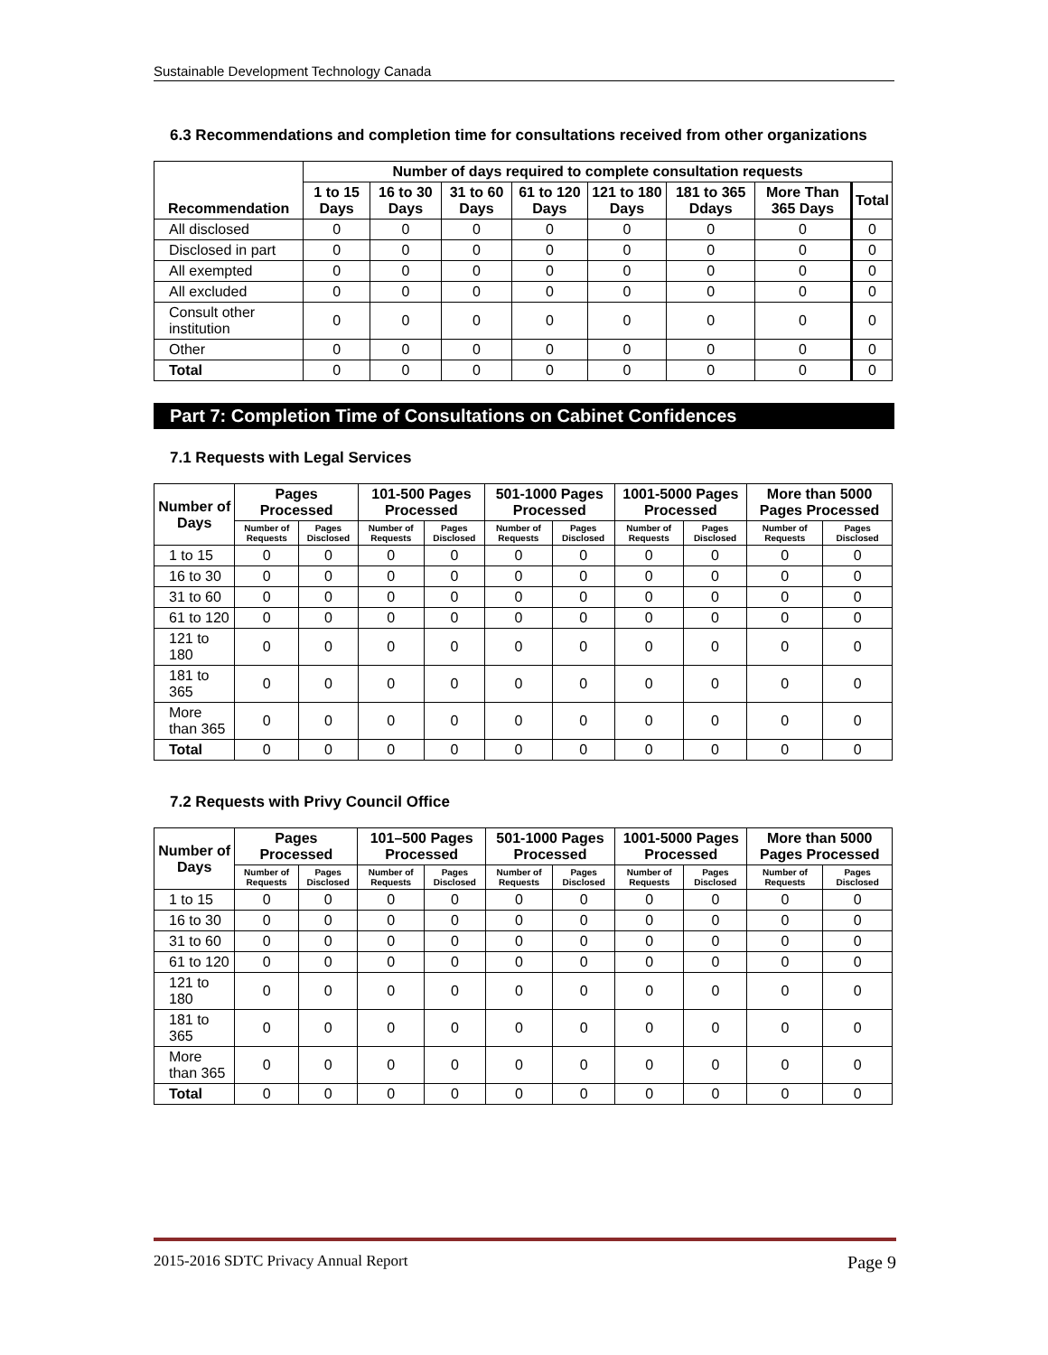Sustainable Development Technology Canada
6.3 Recommendations and completion time for consultations received from other organizations
| Recommendation | Number of days required to complete consultation requests | | | | | | | |
| --- | --- | --- | --- | --- | --- | --- | --- | --- |
| | 1 to 15 Days | 16 to 30 Days | 31 to 60 Days | 61 to 120 Days | 121 to 180 Days | 181 to 365 Ddays | More Than 365 Days | Total |
| All disclosed | 0 | 0 | 0 | 0 | 0 | 0 | 0 | 0 |
| Disclosed in part | 0 | 0 | 0 | 0 | 0 | 0 | 0 | 0 |
| All exempted | 0 | 0 | 0 | 0 | 0 | 0 | 0 | 0 |
| All excluded | 0 | 0 | 0 | 0 | 0 | 0 | 0 | 0 |
| Consult other institution | 0 | 0 | 0 | 0 | 0 | 0 | 0 | 0 |
| Other | 0 | 0 | 0 | 0 | 0 | 0 | 0 | 0 |
| Total | 0 | 0 | 0 | 0 | 0 | 0 | 0 | 0 |
Part 7: Completion Time of Consultations on Cabinet Confidences
7.1 Requests with Legal Services
| Number of Days | Pages Processed | | 101-500 Pages Processed | | 501-1000 Pages Processed | | 1001-5000 Pages Processed | | More than 5000 Pages Processed | |
| --- | --- | --- | --- | --- | --- | --- | --- | --- | --- | --- |
| | Number of Requests | Pages Disclosed | Number of Requests | Pages Disclosed | Number of Requests | Pages Disclosed | Number of Requests | Pages Disclosed | Number of Requests | Pages Disclosed |
| 1 to 15 | 0 | 0 | 0 | 0 | 0 | 0 | 0 | 0 | 0 | 0 |
| 16 to 30 | 0 | 0 | 0 | 0 | 0 | 0 | 0 | 0 | 0 | 0 |
| 31 to 60 | 0 | 0 | 0 | 0 | 0 | 0 | 0 | 0 | 0 | 0 |
| 61 to 120 | 0 | 0 | 0 | 0 | 0 | 0 | 0 | 0 | 0 | 0 |
| 121 to 180 | 0 | 0 | 0 | 0 | 0 | 0 | 0 | 0 | 0 | 0 |
| 181 to 365 | 0 | 0 | 0 | 0 | 0 | 0 | 0 | 0 | 0 | 0 |
| More than 365 | 0 | 0 | 0 | 0 | 0 | 0 | 0 | 0 | 0 | 0 |
| Total | 0 | 0 | 0 | 0 | 0 | 0 | 0 | 0 | 0 | 0 |
7.2 Requests with Privy Council Office
| Number of Days | Pages Processed | | 101–500 Pages Processed | | 501-1000 Pages Processed | | 1001-5000 Pages Processed | | More than 5000 Pages Processed | |
| --- | --- | --- | --- | --- | --- | --- | --- | --- | --- | --- |
| | Number of Requests | Pages Disclosed | Number of Requests | Pages Disclosed | Number of Requests | Pages Disclosed | Number of Requests | Pages Disclosed | Number of Requests | Pages Disclosed |
| 1 to 15 | 0 | 0 | 0 | 0 | 0 | 0 | 0 | 0 | 0 | 0 |
| 16 to 30 | 0 | 0 | 0 | 0 | 0 | 0 | 0 | 0 | 0 | 0 |
| 31 to 60 | 0 | 0 | 0 | 0 | 0 | 0 | 0 | 0 | 0 | 0 |
| 61 to 120 | 0 | 0 | 0 | 0 | 0 | 0 | 0 | 0 | 0 | 0 |
| 121 to 180 | 0 | 0 | 0 | 0 | 0 | 0 | 0 | 0 | 0 | 0 |
| 181 to 365 | 0 | 0 | 0 | 0 | 0 | 0 | 0 | 0 | 0 | 0 |
| More than 365 | 0 | 0 | 0 | 0 | 0 | 0 | 0 | 0 | 0 | 0 |
| Total | 0 | 0 | 0 | 0 | 0 | 0 | 0 | 0 | 0 | 0 |
2015-2016 SDTC Privacy Annual Report Page 9